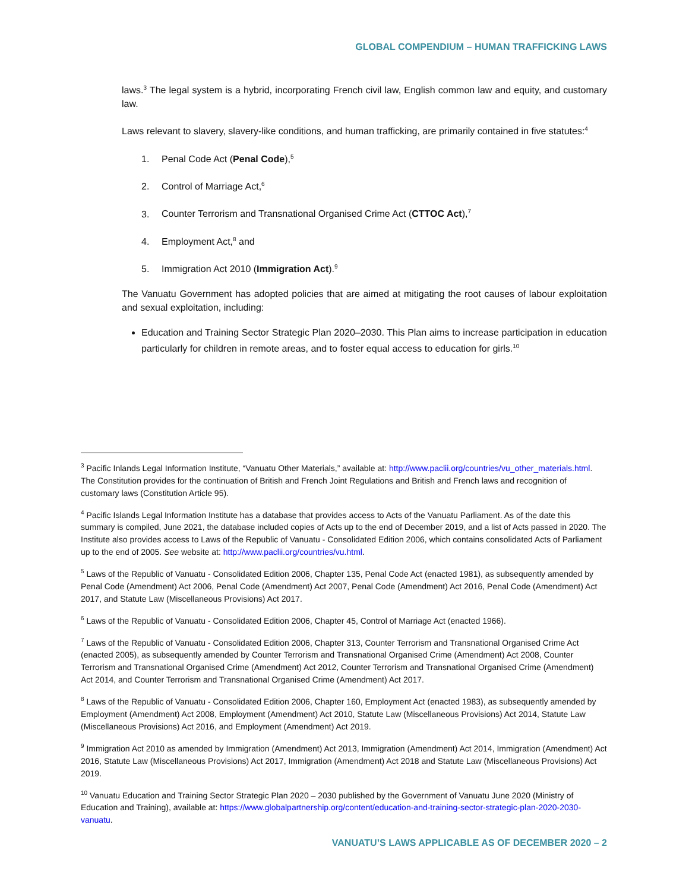GLOBAL COMPENDIUM – HUMAN TRAFFICKING LAWS
laws.<sup>3</sup> The legal system is a hybrid, incorporating French civil law, English common law and equity, and customary law.
Laws relevant to slavery, slavery-like conditions, and human trafficking, are primarily contained in five statutes:<sup>4</sup>
1. Penal Code Act (Penal Code),<sup>5</sup>
2. Control of Marriage Act,<sup>6</sup>
3. Counter Terrorism and Transnational Organised Crime Act (CTTOC Act),<sup>7</sup>
4. Employment Act,<sup>8</sup> and
5. Immigration Act 2010 (Immigration Act).<sup>9</sup>
The Vanuatu Government has adopted policies that are aimed at mitigating the root causes of labour exploitation and sexual exploitation, including:
Education and Training Sector Strategic Plan 2020–2030. This Plan aims to increase participation in education particularly for children in remote areas, and to foster equal access to education for girls.<sup>10</sup>
<sup>3</sup> Pacific Inlands Legal Information Institute, “Vanuatu Other Materials,” available at: http://www.paclii.org/countries/vu_other_materials.html. The Constitution provides for the continuation of British and French Joint Regulations and British and French laws and recognition of customary laws (Constitution Article 95).
<sup>4</sup> Pacific Islands Legal Information Institute has a database that provides access to Acts of the Vanuatu Parliament. As of the date this summary is compiled, June 2021, the database included copies of Acts up to the end of December 2019, and a list of Acts passed in 2020. The Institute also provides access to Laws of the Republic of Vanuatu - Consolidated Edition 2006, which contains consolidated Acts of Parliament up to the end of 2005. See website at: http://www.paclii.org/countries/vu.html.
<sup>5</sup> Laws of the Republic of Vanuatu - Consolidated Edition 2006, Chapter 135, Penal Code Act (enacted 1981), as subsequently amended by Penal Code (Amendment) Act 2006, Penal Code (Amendment) Act 2007, Penal Code (Amendment) Act 2016, Penal Code (Amendment) Act 2017, and Statute Law (Miscellaneous Provisions) Act 2017.
<sup>6</sup> Laws of the Republic of Vanuatu - Consolidated Edition 2006, Chapter 45, Control of Marriage Act (enacted 1966).
<sup>7</sup> Laws of the Republic of Vanuatu - Consolidated Edition 2006, Chapter 313, Counter Terrorism and Transnational Organised Crime Act (enacted 2005), as subsequently amended by Counter Terrorism and Transnational Organised Crime (Amendment) Act 2008, Counter Terrorism and Transnational Organised Crime (Amendment) Act 2012, Counter Terrorism and Transnational Organised Crime (Amendment) Act 2014, and Counter Terrorism and Transnational Organised Crime (Amendment) Act 2017.
<sup>8</sup> Laws of the Republic of Vanuatu - Consolidated Edition 2006, Chapter 160, Employment Act (enacted 1983), as subsequently amended by Employment (Amendment) Act 2008, Employment (Amendment) Act 2010, Statute Law (Miscellaneous Provisions) Act 2014, Statute Law (Miscellaneous Provisions) Act 2016, and Employment (Amendment) Act 2019.
<sup>9</sup> Immigration Act 2010 as amended by Immigration (Amendment) Act 2013, Immigration (Amendment) Act 2014, Immigration (Amendment) Act 2016, Statute Law (Miscellaneous Provisions) Act 2017, Immigration (Amendment) Act 2018 and Statute Law (Miscellaneous Provisions) Act 2019.
<sup>10</sup> Vanuatu Education and Training Sector Strategic Plan 2020 – 2030 published by the Government of Vanuatu June 2020 (Ministry of Education and Training), available at: https://www.globalpartnership.org/content/education-and-training-sector-strategic-plan-2020-2030-vanuatu.
VANUATU’S LAWS APPLICABLE AS OF DECEMBER 2020 – 2